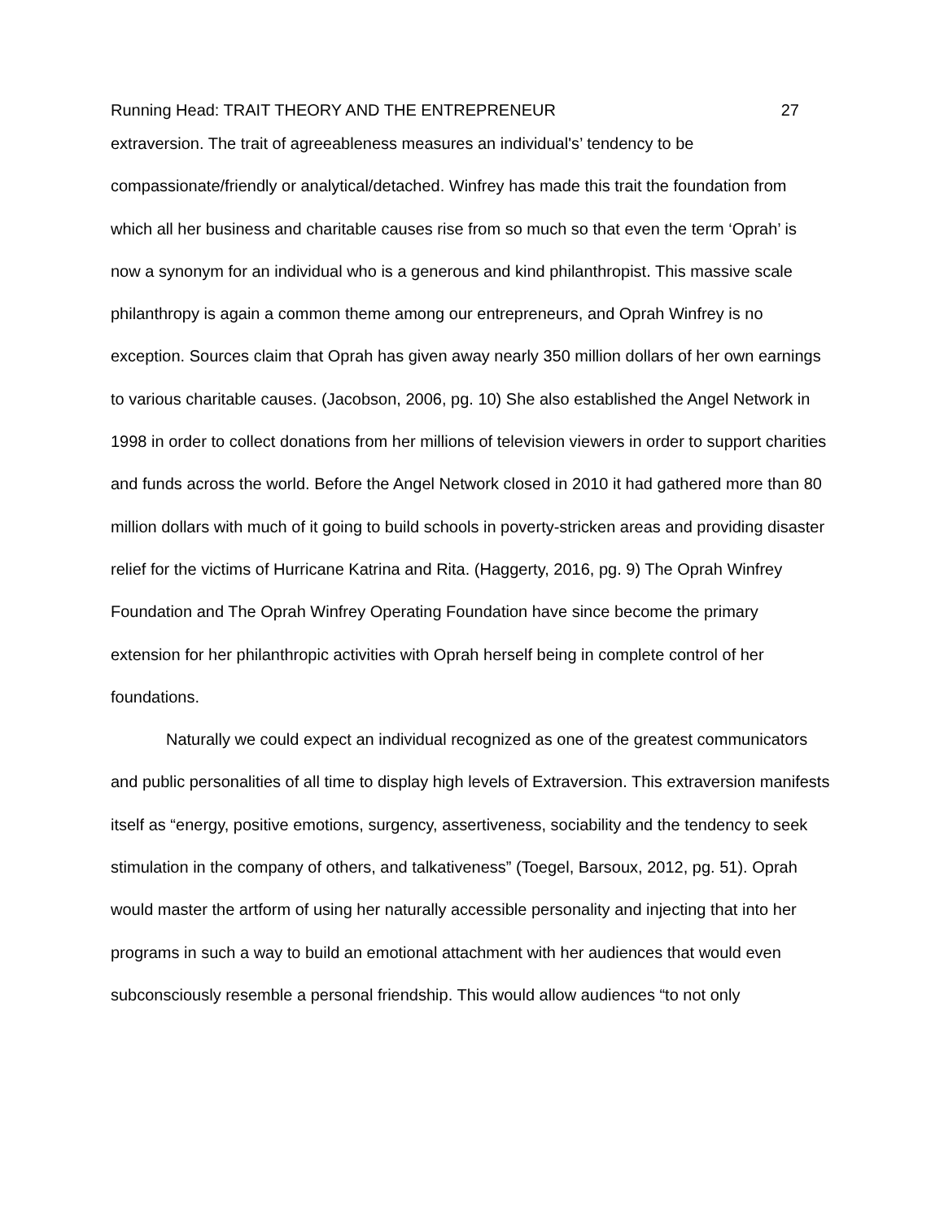Running Head: TRAIT THEORY AND THE ENTREPRENEUR 27
extraversion. The trait of agreeableness measures an individual's’ tendency to be compassionate/friendly or analytical/detached. Winfrey has made this trait the foundation from which all her business and charitable causes rise from so much so that even the term ‘Oprah’ is now a synonym for an individual who is a generous and kind philanthropist. This massive scale philanthropy is again a common theme among our entrepreneurs, and Oprah Winfrey is no exception. Sources claim that Oprah has given away nearly 350 million dollars of her own earnings to various charitable causes. (Jacobson, 2006, pg. 10) She also established the Angel Network in 1998 in order to collect donations from her millions of television viewers in order to support charities and funds across the world. Before the Angel Network closed in 2010 it had gathered more than 80 million dollars with much of it going to build schools in poverty-stricken areas and providing disaster relief for the victims of Hurricane Katrina and Rita. (Haggerty, 2016, pg. 9) The Oprah Winfrey Foundation and The Oprah Winfrey Operating Foundation have since become the primary extension for her philanthropic activities with Oprah herself being in complete control of her foundations.
Naturally we could expect an individual recognized as one of the greatest communicators and public personalities of all time to display high levels of Extraversion. This extraversion manifests itself as “energy, positive emotions, surgency, assertiveness, sociability and the tendency to seek stimulation in the company of others, and talkativeness” (Toegel, Barsoux, 2012, pg. 51). Oprah would master the artform of using her naturally accessible personality and injecting that into her programs in such a way to build an emotional attachment with her audiences that would even subconsciously resemble a personal friendship. This would allow audiences “to not only